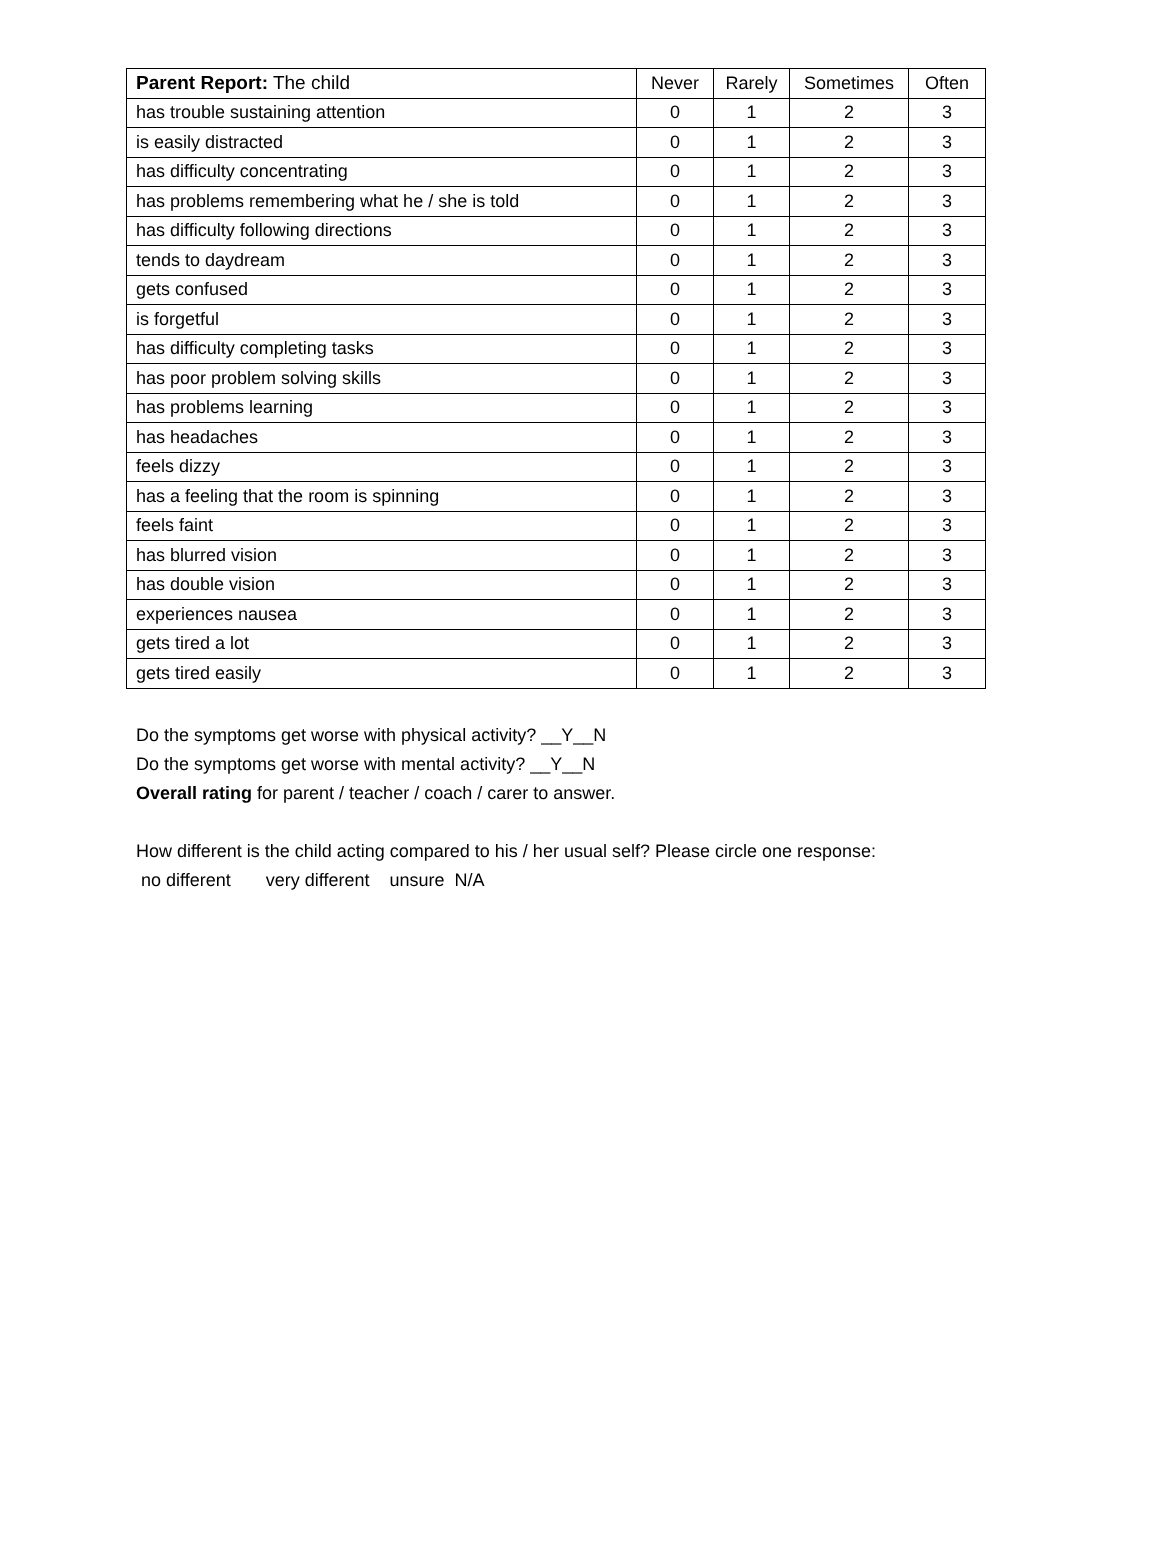| Parent Report: The child | Never | Rarely | Sometimes | Often |
| --- | --- | --- | --- | --- |
| has trouble sustaining attention | 0 | 1 | 2 | 3 |
| is easily distracted | 0 | 1 | 2 | 3 |
| has difficulty concentrating | 0 | 1 | 2 | 3 |
| has problems remembering what he / she is told | 0 | 1 | 2 | 3 |
| has difficulty following directions | 0 | 1 | 2 | 3 |
| tends to daydream | 0 | 1 | 2 | 3 |
| gets confused | 0 | 1 | 2 | 3 |
| is forgetful | 0 | 1 | 2 | 3 |
| has difficulty completing tasks | 0 | 1 | 2 | 3 |
| has poor problem solving skills | 0 | 1 | 2 | 3 |
| has problems learning | 0 | 1 | 2 | 3 |
| has headaches | 0 | 1 | 2 | 3 |
| feels dizzy | 0 | 1 | 2 | 3 |
| has a feeling that the room is spinning | 0 | 1 | 2 | 3 |
| feels faint | 0 | 1 | 2 | 3 |
| has blurred vision | 0 | 1 | 2 | 3 |
| has double vision | 0 | 1 | 2 | 3 |
| experiences nausea | 0 | 1 | 2 | 3 |
| gets tired a lot | 0 | 1 | 2 | 3 |
| gets tired easily | 0 | 1 | 2 | 3 |
Do the symptoms get worse with physical activity? __Y__N
Do the symptoms get worse with mental activity? __Y__N
Overall rating for parent / teacher / coach / carer to answer.
How different is the child acting compared to his / her usual self? Please circle one response:
no different very different unsure N/A